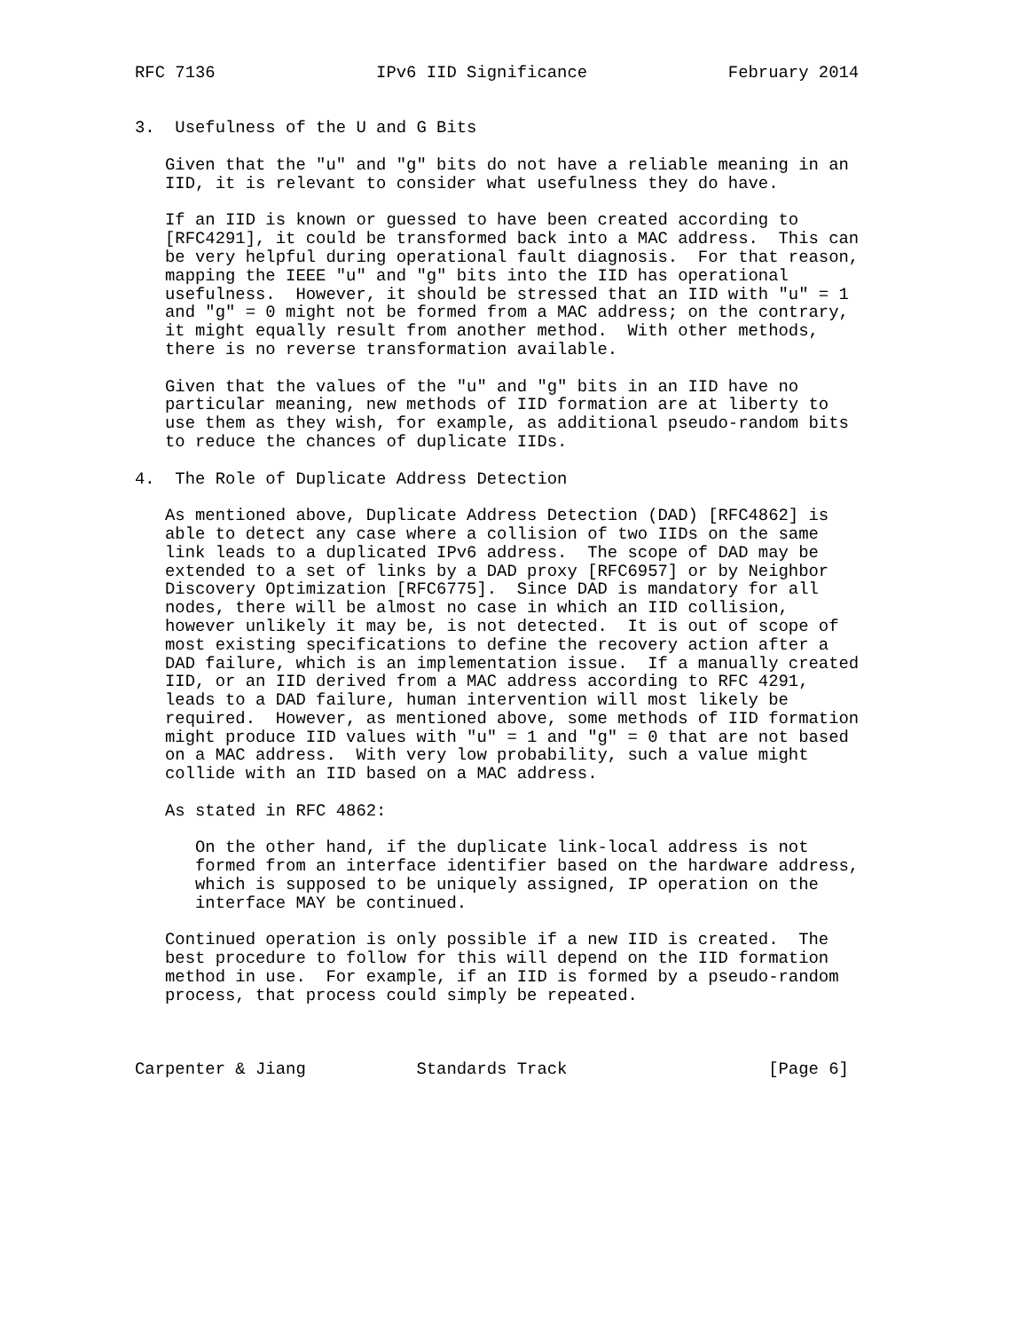RFC 7136                IPv6 IID Significance              February 2014


3.  Usefulness of the U and G Bits

   Given that the "u" and "g" bits do not have a reliable meaning in an
   IID, it is relevant to consider what usefulness they do have.

   If an IID is known or guessed to have been created according to
   [RFC4291], it could be transformed back into a MAC address.  This can
   be very helpful during operational fault diagnosis.  For that reason,
   mapping the IEEE "u" and "g" bits into the IID has operational
   usefulness.  However, it should be stressed that an IID with "u" = 1
   and "g" = 0 might not be formed from a MAC address; on the contrary,
   it might equally result from another method.  With other methods,
   there is no reverse transformation available.

   Given that the values of the "u" and "g" bits in an IID have no
   particular meaning, new methods of IID formation are at liberty to
   use them as they wish, for example, as additional pseudo-random bits
   to reduce the chances of duplicate IIDs.

4.  The Role of Duplicate Address Detection

   As mentioned above, Duplicate Address Detection (DAD) [RFC4862] is
   able to detect any case where a collision of two IIDs on the same
   link leads to a duplicated IPv6 address.  The scope of DAD may be
   extended to a set of links by a DAD proxy [RFC6957] or by Neighbor
   Discovery Optimization [RFC6775].  Since DAD is mandatory for all
   nodes, there will be almost no case in which an IID collision,
   however unlikely it may be, is not detected.  It is out of scope of
   most existing specifications to define the recovery action after a
   DAD failure, which is an implementation issue.  If a manually created
   IID, or an IID derived from a MAC address according to RFC 4291,
   leads to a DAD failure, human intervention will most likely be
   required.  However, as mentioned above, some methods of IID formation
   might produce IID values with "u" = 1 and "g" = 0 that are not based
   on a MAC address.  With very low probability, such a value might
   collide with an IID based on a MAC address.

   As stated in RFC 4862:

      On the other hand, if the duplicate link-local address is not
      formed from an interface identifier based on the hardware address,
      which is supposed to be uniquely assigned, IP operation on the
      interface MAY be continued.

   Continued operation is only possible if a new IID is created.  The
   best procedure to follow for this will depend on the IID formation
   method in use.  For example, if an IID is formed by a pseudo-random
   process, that process could simply be repeated.



Carpenter & Jiang           Standards Track                    [Page 6]